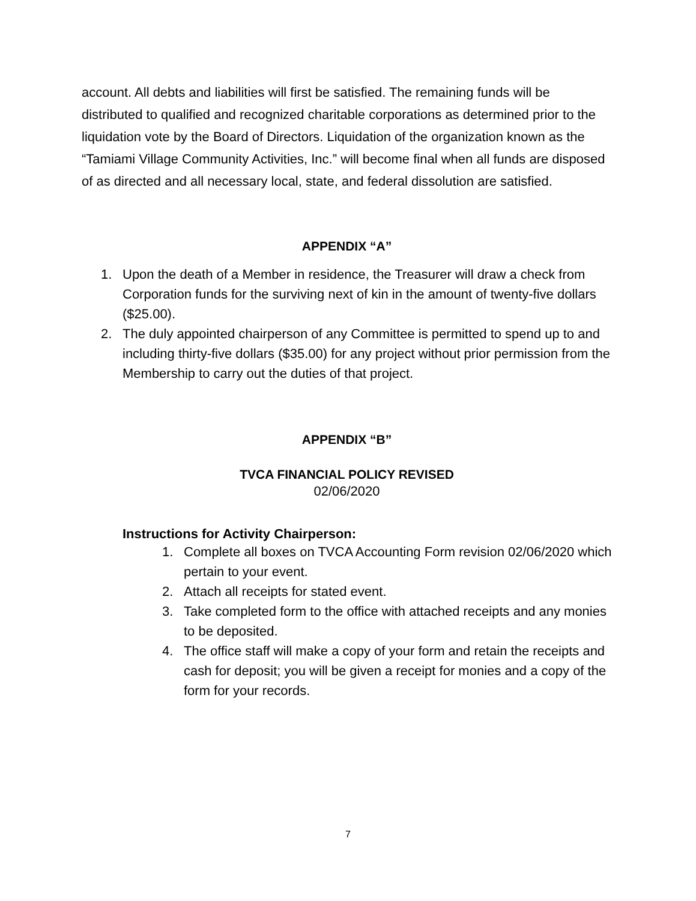account. All debts and liabilities will first be satisfied. The remaining funds will be distributed to qualified and recognized charitable corporations as determined prior to the liquidation vote by the Board of Directors. Liquidation of the organization known as the “Tamiami Village Community Activities, Inc.” will become final when all funds are disposed of as directed and all necessary local, state, and federal dissolution are satisfied.
APPENDIX “A”
1. Upon the death of a Member in residence, the Treasurer will draw a check from Corporation funds for the surviving next of kin in the amount of twenty-five dollars ($25.00).
2. The duly appointed chairperson of any Committee is permitted to spend up to and including thirty-five dollars ($35.00) for any project without prior permission from the Membership to carry out the duties of that project.
APPENDIX “B”
TVCA FINANCIAL POLICY REVISED
02/06/2020
Instructions for Activity Chairperson:
1. Complete all boxes on TVCA Accounting Form revision 02/06/2020 which pertain to your event.
2. Attach all receipts for stated event.
3. Take completed form to the office with attached receipts and any monies to be deposited.
4. The office staff will make a copy of your form and retain the receipts and cash for deposit; you will be given a receipt for monies and a copy of the form for your records.
7